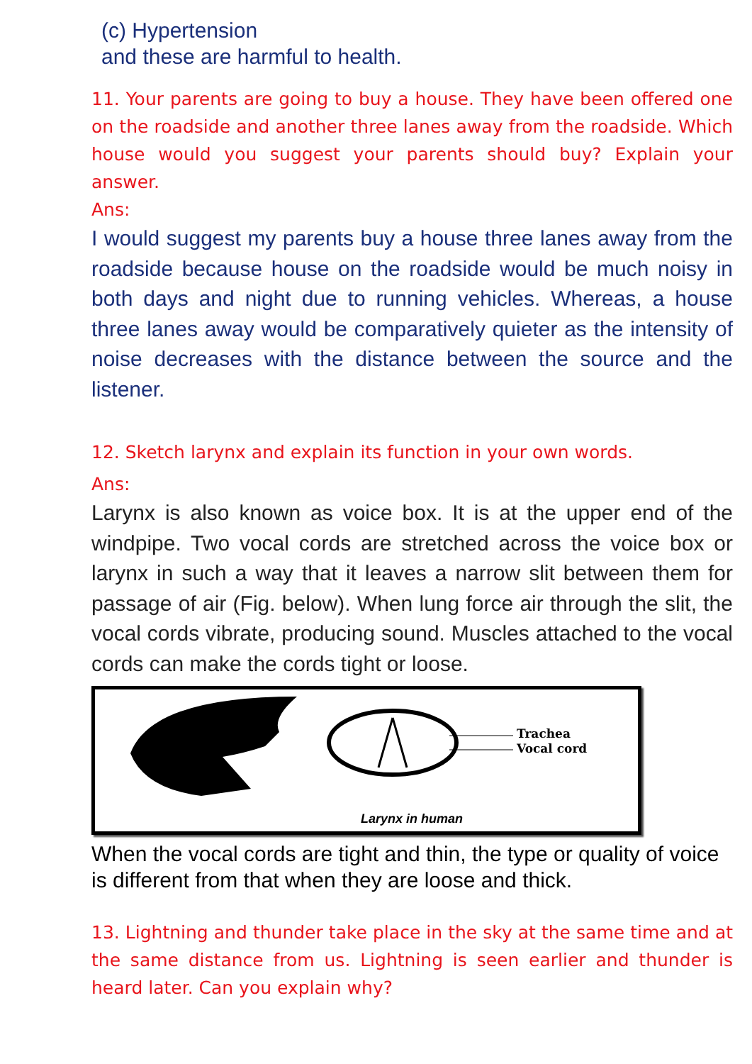(c) Hypertension
and these are harmful to health.
11. Your parents are going to buy a house. They have been offered one on the roadside and another three lanes away from the roadside. Which house would you suggest your parents should buy? Explain your answer.
Ans:
I would suggest my parents buy a house three lanes away from the roadside because house on the roadside would be much noisy in both days and night due to running vehicles. Whereas, a house three lanes away would be comparatively quieter as the intensity of noise decreases with the distance between the source and the listener.
12. Sketch larynx and explain its function in your own words.
Ans:
Larynx is also known as voice box. It is at the upper end of the windpipe. Two vocal cords are stretched across the voice box or larynx in such a way that it leaves a narrow slit between them for passage of air (Fig. below). When lung force air through the slit, the vocal cords vibrate, producing sound. Muscles attached to the vocal cords can make the cords tight or loose.
Trachea
Vocal cord
Larynx in human
When the vocal cords are tight and thin, the type or quality of voice is different from that when they are loose and thick.
13. Lightning and thunder take place in the sky at the same time and at the same distance from us. Lightning is seen earlier and thunder is heard later. Can you explain why?